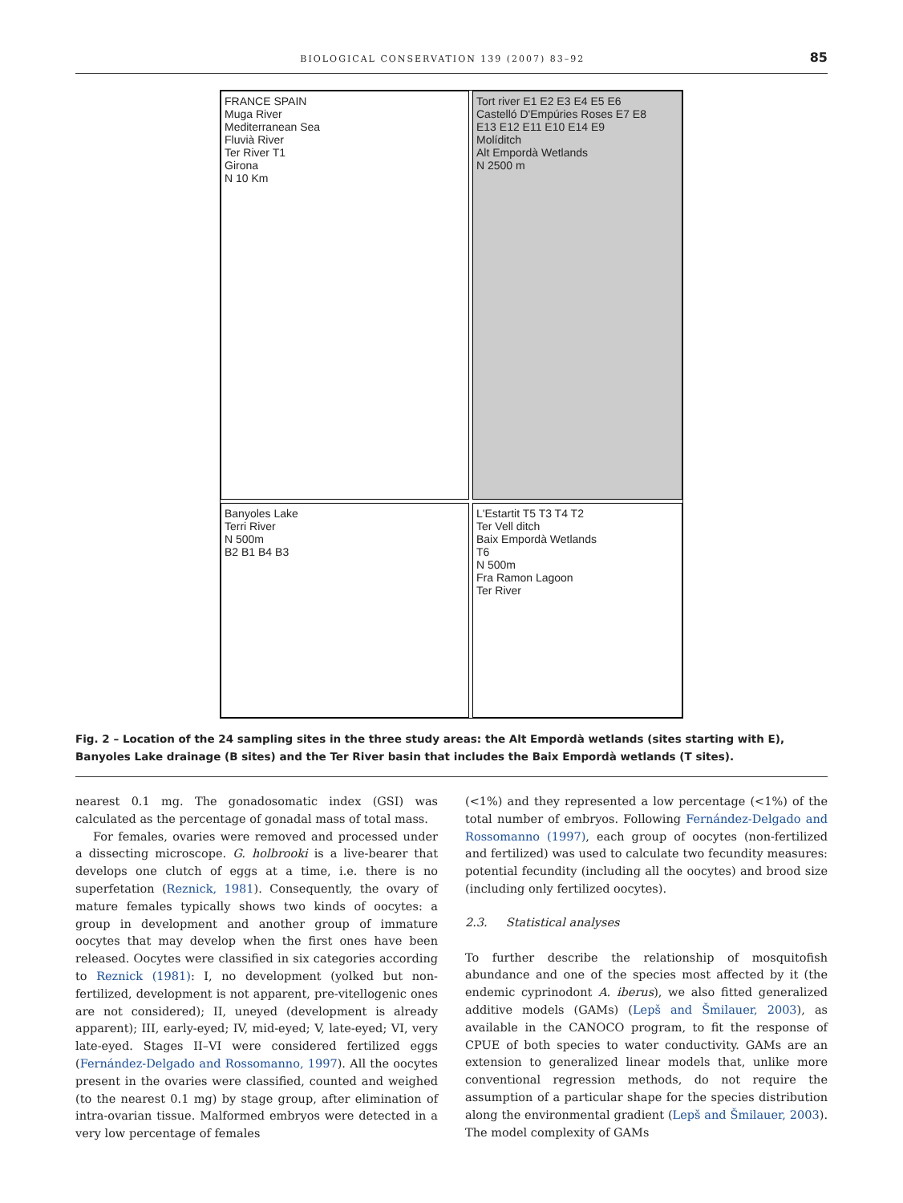BIOLOGICAL CONSERVATION 139 (2007) 83–92 85
FRANCE SPAIN
Muga River
Mediterranean Sea
Fluvià River
Ter River T1
Girona
N 10 Km
Tort river E1 E2 E3 E4 E5 E6
Castelló D'Empúries Roses E7 E8
E13 E12 E11 E10 E14 E9
Molíditch
Alt Empordà Wetlands
N 2500 m
Banyoles Lake
Terri River
N 500m
B2 B1 B4 B3
L'Estartit T5 T3 T4 T2
Ter Vell ditch
Baix Empordà Wetlands
T6
N 500m
Fra Ramon Lagoon
Ter River
Fig. 2 – Location of the 24 sampling sites in the three study areas: the Alt Empordà wetlands (sites starting with E), Banyoles Lake drainage (B sites) and the Ter River basin that includes the Baix Empordà wetlands (T sites).
nearest 0.1 mg. The gonadosomatic index (GSI) was calculated as the percentage of gonadal mass of total mass.
For females, ovaries were removed and processed under a dissecting microscope. G. holbrooki is a live-bearer that develops one clutch of eggs at a time, i.e. there is no superfetation (Reznick, 1981). Consequently, the ovary of mature females typically shows two kinds of oocytes: a group in development and another group of immature oocytes that may develop when the first ones have been released. Oocytes were classified in six categories according to Reznick (1981): I, no development (yolked but non-fertilized, development is not apparent, pre-vitellogenic ones are not considered); II, uneyed (development is already apparent); III, early-eyed; IV, mid-eyed; V, late-eyed; VI, very late-eyed. Stages II–VI were considered fertilized eggs (Fernández-Delgado and Rossomanno, 1997). All the oocytes present in the ovaries were classified, counted and weighed (to the nearest 0.1 mg) by stage group, after elimination of intra-ovarian tissue. Malformed embryos were detected in a very low percentage of females
(<1%) and they represented a low percentage (<1%) of the total number of embryos. Following Fernández-Delgado and Rossomanno (1997), each group of oocytes (non-fertilized and fertilized) was used to calculate two fecundity measures: potential fecundity (including all the oocytes) and brood size (including only fertilized oocytes).
2.3. Statistical analyses
To further describe the relationship of mosquitofish abundance and one of the species most affected by it (the endemic cyprinodont A. iberus), we also fitted generalized additive models (GAMs) (Lepš and Šmilauer, 2003), as available in the CANOCO program, to fit the response of CPUE of both species to water conductivity. GAMs are an extension to generalized linear models that, unlike more conventional regression methods, do not require the assumption of a particular shape for the species distribution along the environmental gradient (Lepš and Šmilauer, 2003). The model complexity of GAMs